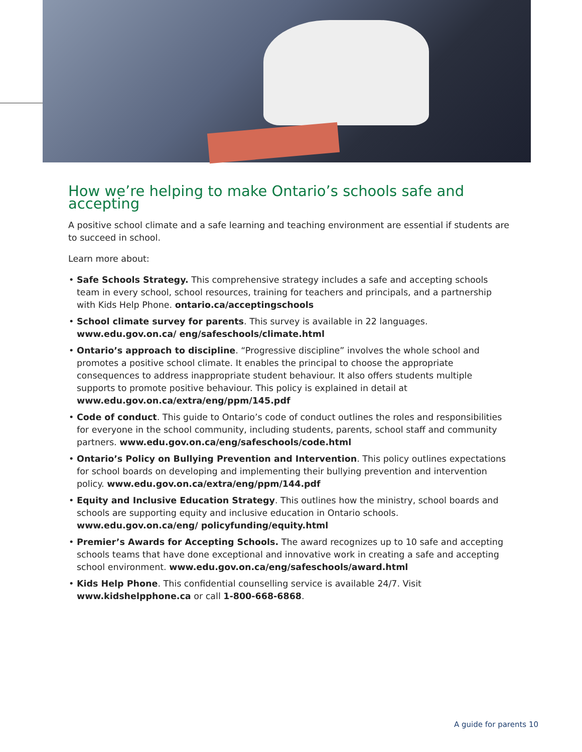How we’re helping to make Ontario’s schools safe and accepting
A positive school climate and a safe learning and teaching environment are essential if students are to succeed in school.
Learn more about:
• Safe Schools Strategy. This comprehensive strategy includes a safe and accepting schools team in every school, school resources, training for teachers and principals, and a partnership with Kids Help Phone. ontario.ca/acceptingschools
• School climate survey for parents. This survey is available in 22 languages. www.edu.gov.on.ca/ eng/safeschools/climate.html
• Ontario’s approach to discipline. “Progressive discipline” involves the whole school and promotes a positive school climate. It enables the principal to choose the appropriate consequences to address inappropriate student behaviour. It also offers students multiple supports to promote positive behaviour. This policy is explained in detail at www.edu.gov.on.ca/extra/eng/ppm/145.pdf
• Code of conduct. This guide to Ontario’s code of conduct outlines the roles and responsibilities for everyone in the school community, including students, parents, school staff and community partners. www.edu.gov.on.ca/eng/safeschools/code.html
• Ontario’s Policy on Bullying Prevention and Intervention. This policy outlines expectations for school boards on developing and implementing their bullying prevention and intervention policy. www.edu.gov.on.ca/extra/eng/ppm/144.pdf
• Equity and Inclusive Education Strategy. This outlines how the ministry, school boards and schools are supporting equity and inclusive education in Ontario schools. www.edu.gov.on.ca/eng/ policyfunding/equity.html
• Premier’s Awards for Accepting Schools. The award recognizes up to 10 safe and accepting schools teams that have done exceptional and innovative work in creating a safe and accepting school environment. www.edu.gov.on.ca/eng/safeschools/award.html
• Kids Help Phone. This confidential counselling service is available 24/7. Visit www.kidshelpphone.ca or call 1-800-668-6868.
A guide for parents 10